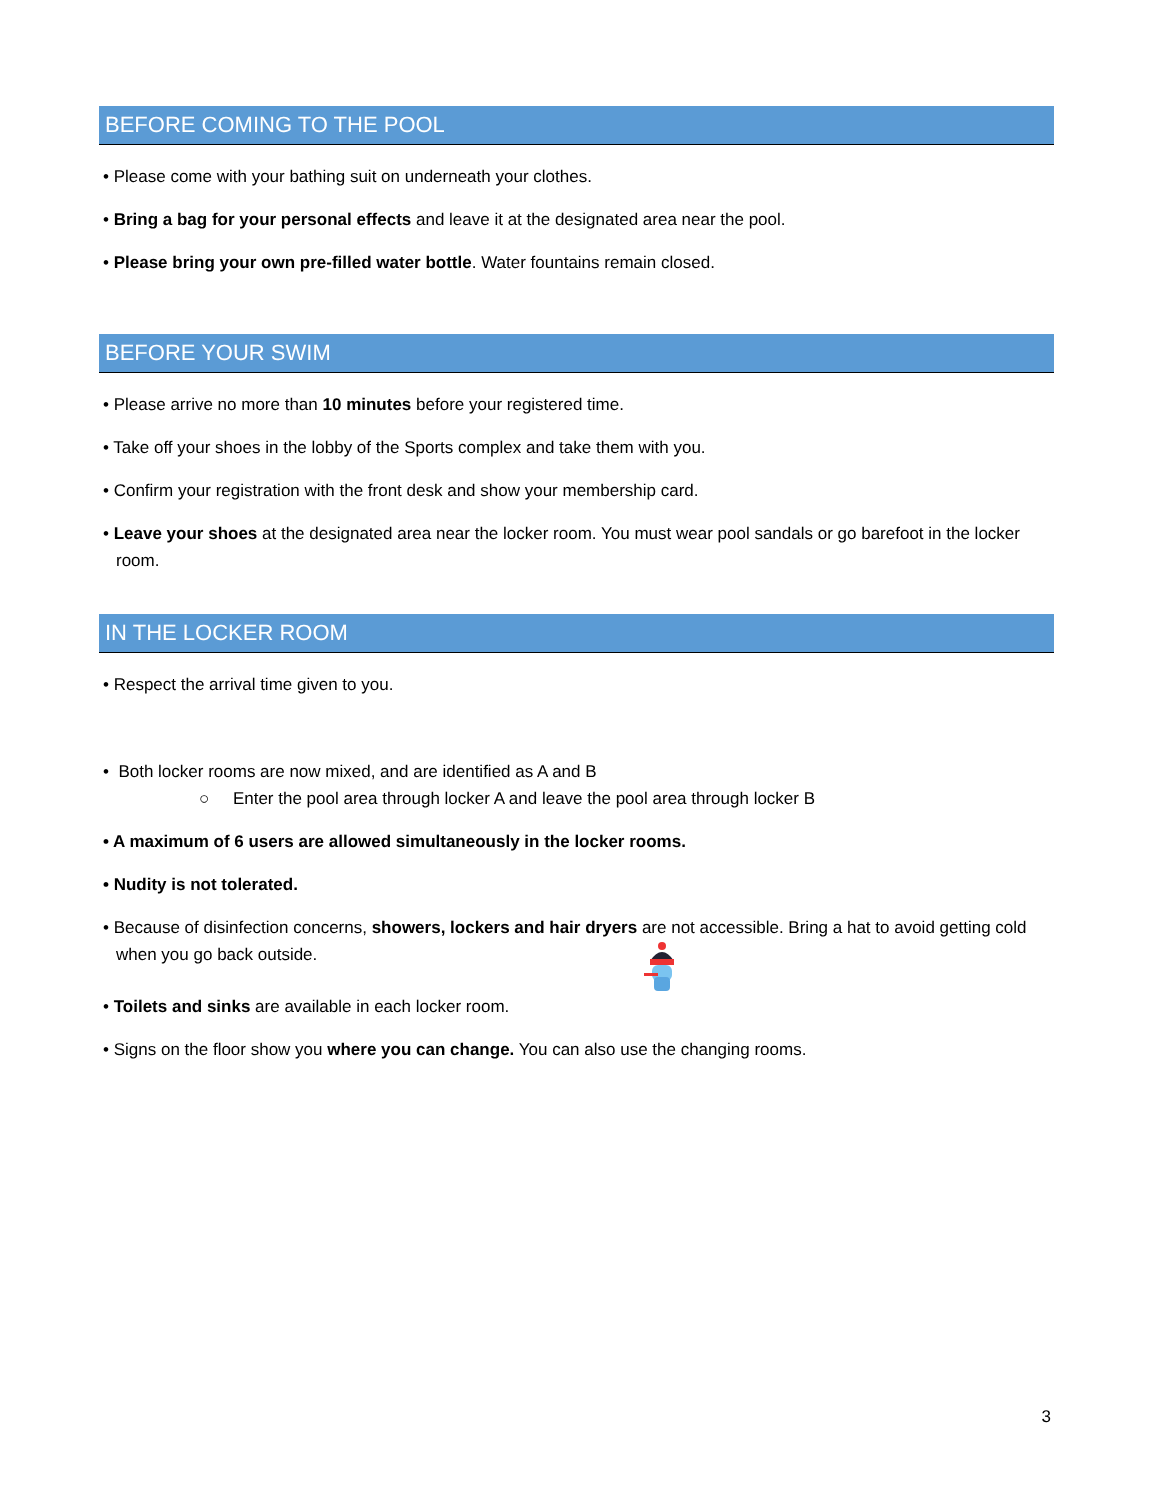BEFORE COMING TO THE POOL
• Please come with your bathing suit on underneath your clothes.
• Bring a bag for your personal effects and leave it at the designated area near the pool.
• Please bring your own pre-filled water bottle. Water fountains remain closed.
BEFORE YOUR SWIM
• Please arrive no more than 10 minutes before your registered time.
• Take off your shoes in the lobby of the Sports complex and take them with you.
• Confirm your registration with the front desk and show your membership card.
• Leave your shoes at the designated area near the locker room. You must wear pool sandals or go barefoot in the locker room.
IN THE LOCKER ROOM
• Respect the arrival time given to you.
• Both locker rooms are now mixed, and are identified as A and B
○ Enter the pool area through locker A and leave the pool area through locker B
• A maximum of 6 users are allowed simultaneously in the locker rooms.
• Nudity is not tolerated.
• Because of disinfection concerns, showers, lockers and hair dryers are not accessible. Bring a hat to avoid getting cold when you go back outside.
• Toilets and sinks are available in each locker room.
• Signs on the floor show you where you can change. You can also use the changing rooms.
3